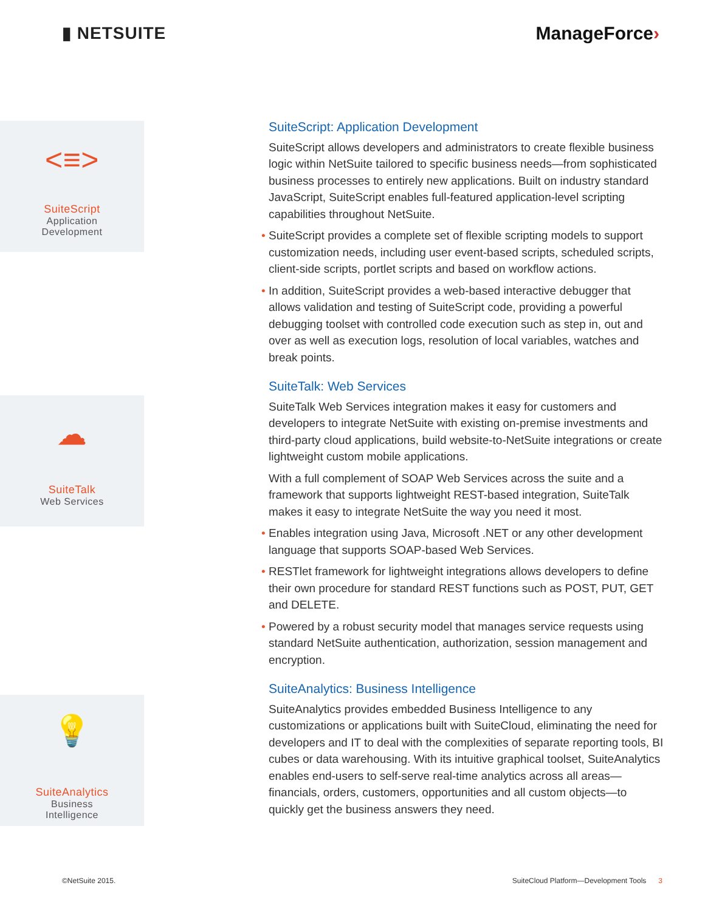▮ NETSUITE ManageForce›
<≡>
SuiteScript
Application
Development
☁
SuiteTalk
Web Services
💡
SuiteAnalytics
Business
Intelligence
SuiteScript: Application Development
SuiteScript allows developers and administrators to create flexible business logic within NetSuite tailored to specific business needs—from sophisticated business processes to entirely new applications. Built on industry standard JavaScript, SuiteScript enables full-featured application-level scripting capabilities throughout NetSuite.
• SuiteScript provides a complete set of flexible scripting models to support customization needs, including user event-based scripts, scheduled scripts, client-side scripts, portlet scripts and based on workflow actions.
• In addition, SuiteScript provides a web-based interactive debugger that allows validation and testing of SuiteScript code, providing a powerful debugging toolset with controlled code execution such as step in, out and over as well as execution logs, resolution of local variables, watches and break points.
SuiteTalk: Web Services
SuiteTalk Web Services integration makes it easy for customers and developers to integrate NetSuite with existing on-premise investments and third-party cloud applications, build website-to-NetSuite integrations or create lightweight custom mobile applications.
With a full complement of SOAP Web Services across the suite and a framework that supports lightweight REST-based integration, SuiteTalk makes it easy to integrate NetSuite the way you need it most.
• Enables integration using Java, Microsoft .NET or any other development language that supports SOAP-based Web Services.
• RESTlet framework for lightweight integrations allows developers to define their own procedure for standard REST functions such as POST, PUT, GET and DELETE.
• Powered by a robust security model that manages service requests using standard NetSuite authentication, authorization, session management and encryption.
SuiteAnalytics: Business Intelligence
SuiteAnalytics provides embedded Business Intelligence to any customizations or applications built with SuiteCloud, eliminating the need for developers and IT to deal with the complexities of separate reporting tools, BI cubes or data warehousing. With its intuitive graphical toolset, SuiteAnalytics enables end-users to self-serve real-time analytics across all areas—financials, orders, customers, opportunities and all custom objects—to quickly get the business answers they need.
©NetSuite 2015. SuiteCloud Platform—Development Tools 3